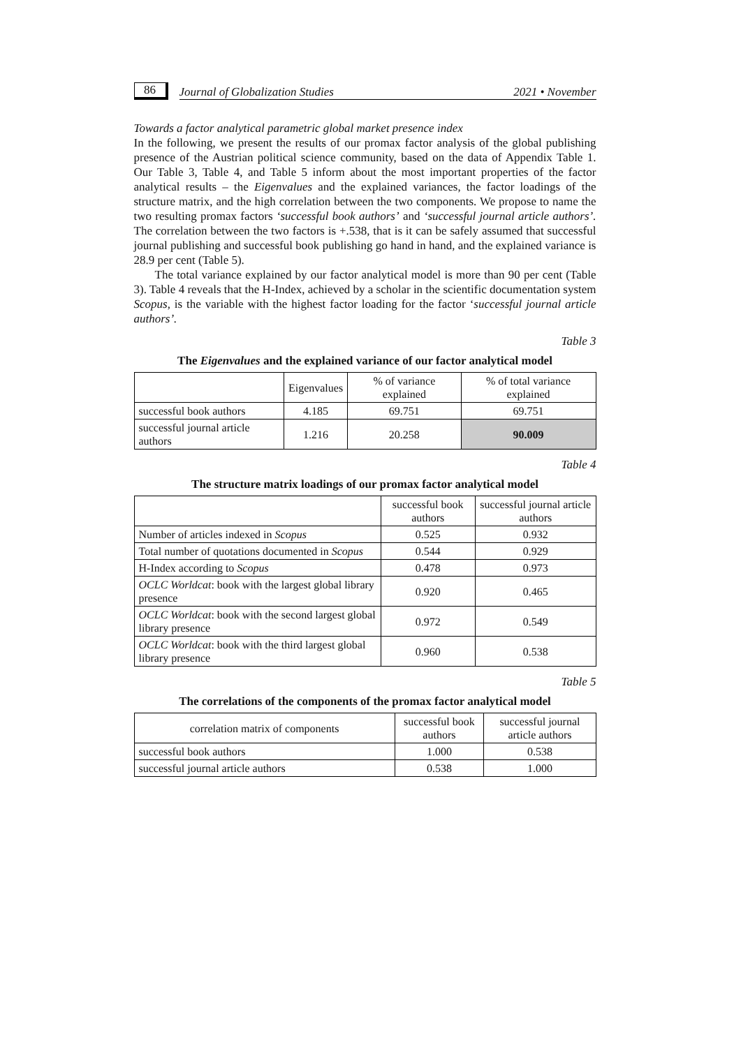86
Journal of Globalization Studies 2021 • November
Towards a factor analytical parametric global market presence index
In the following, we present the results of our promax factor analysis of the global publishing presence of the Austrian political science community, based on the data of Appendix Table 1. Our Table 3, Table 4, and Table 5 inform about the most important properties of the factor analytical results – the Eigenvalues and the explained variances, the factor loadings of the structure matrix, and the high correlation between the two components. We propose to name the two resulting promax factors ‘successful book authors’ and ‘successful journal article authors’. The correlation between the two factors is +.538, that is it can be safely assumed that successful journal publishing and successful book publishing go hand in hand, and the explained variance is 28.9 per cent (Table 5).
The total variance explained by our factor analytical model is more than 90 per cent (Table 3). Table 4 reveals that the H-Index, achieved by a scholar in the scientific documentation system Scopus, is the variable with the highest factor loading for the factor ‘successful journal article authors’.
Table 3
The Eigenvalues and the explained variance of our factor analytical model
| | Eigenvalues | % of variance explained | % of total variance explained |
| --- | --- | --- | --- |
| successful book authors | 4.185 | 69.751 | 69.751 |
| successful journal article authors | 1.216 | 20.258 | 90.009 |
Table 4
The structure matrix loadings of our promax factor analytical model
| | successful book authors | successful journal article authors |
| --- | --- | --- |
| Number of articles indexed in Scopus | 0.525 | 0.932 |
| Total number of quotations documented in Scopus | 0.544 | 0.929 |
| H-Index according to Scopus | 0.478 | 0.973 |
| OCLC Worldcat : book with the largest global library presence | 0.920 | 0.465 |
| OCLC Worldcat : book with the second largest global library presence | 0.972 | 0.549 |
| OCLC Worldcat : book with the third largest global library presence | 0.960 | 0.538 |
Table 5
The correlations of the components of the promax factor analytical model
| correlation matrix of components | successful book authors | successful journal article authors |
| --- | --- | --- |
| successful book authors | 1.000 | 0.538 |
| successful journal article authors | 0.538 | 1.000 |